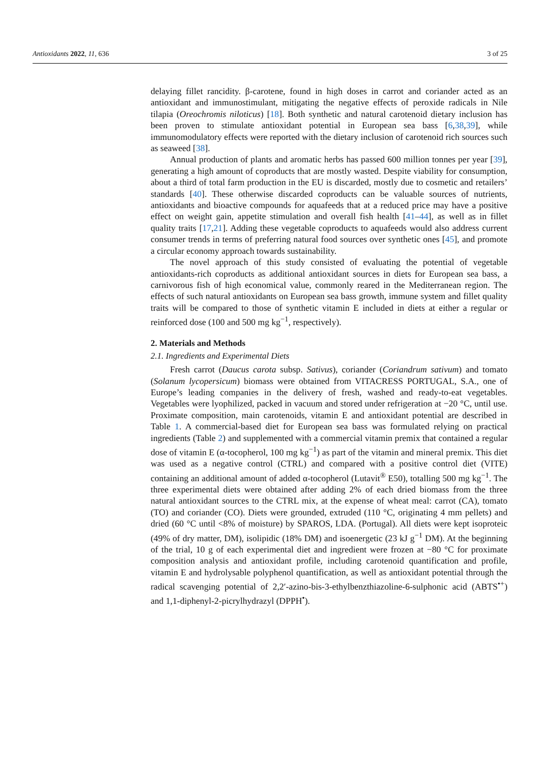Antioxidants 2022, 11, 636 3 of 25
delaying fillet rancidity. β-carotene, found in high doses in carrot and coriander acted as an antioxidant and immunostimulant, mitigating the negative effects of peroxide radicals in Nile tilapia (Oreochromis niloticus) [18]. Both synthetic and natural carotenoid dietary inclusion has been proven to stimulate antioxidant potential in European sea bass [6,38,39], while immunomodulatory effects were reported with the dietary inclusion of carotenoid rich sources such as seaweed [38].
Annual production of plants and aromatic herbs has passed 600 million tonnes per year [39], generating a high amount of coproducts that are mostly wasted. Despite viability for consumption, about a third of total farm production in the EU is discarded, mostly due to cosmetic and retailers’ standards [40]. These otherwise discarded coproducts can be valuable sources of nutrients, antioxidants and bioactive compounds for aquafeeds that at a reduced price may have a positive effect on weight gain, appetite stimulation and overall fish health [41–44], as well as in fillet quality traits [17,21]. Adding these vegetable coproducts to aquafeeds would also address current consumer trends in terms of preferring natural food sources over synthetic ones [45], and promote a circular economy approach towards sustainability.
The novel approach of this study consisted of evaluating the potential of vegetable antioxidants-rich coproducts as additional antioxidant sources in diets for European sea bass, a carnivorous fish of high economical value, commonly reared in the Mediterranean region. The effects of such natural antioxidants on European sea bass growth, immune system and fillet quality traits will be compared to those of synthetic vitamin E included in diets at either a regular or reinforced dose (100 and 500 mg kg<sup>−1</sup>, respectively).
2. Materials and Methods
2.1. Ingredients and Experimental Diets
Fresh carrot (Daucus carota subsp. Sativus), coriander (Coriandrum sativum) and tomato (Solanum lycopersicum) biomass were obtained from VITACRESS PORTUGAL, S.A., one of Europe’s leading companies in the delivery of fresh, washed and ready-to-eat vegetables. Vegetables were lyophilized, packed in vacuum and stored under refrigeration at −20 °C, until use. Proximate composition, main carotenoids, vitamin E and antioxidant potential are described in Table 1. A commercial-based diet for European sea bass was formulated relying on practical ingredients (Table 2) and supplemented with a commercial vitamin premix that contained a regular dose of vitamin E (α-tocopherol, 100 mg kg<sup>−1</sup>) as part of the vitamin and mineral premix. This diet was used as a negative control (CTRL) and compared with a positive control diet (VITE) containing an additional amount of added α-tocopherol (Lutavit<sup>®</sup> E50), totalling 500 mg kg<sup>−1</sup>. The three experimental diets were obtained after adding 2% of each dried biomass from the three natural antioxidant sources to the CTRL mix, at the expense of wheat meal: carrot (CA), tomato (TO) and coriander (CO). Diets were grounded, extruded (110 °C, originating 4 mm pellets) and dried (60 °C until <8% of moisture) by SPAROS, LDA. (Portugal). All diets were kept isoproteic (49% of dry matter, DM), isolipidic (18% DM) and isoenergetic (23 kJ g<sup>−1</sup> DM). At the beginning of the trial, 10 g of each experimental diet and ingredient were frozen at −80 °C for proximate composition analysis and antioxidant profile, including carotenoid quantification and profile, vitamin E and hydrolysable polyphenol quantification, as well as antioxidant potential through the radical scavenging potential of 2,2′-azino-bis-3-ethylbenzthiazoline-6-sulphonic acid (ABTS<sup>•+</sup>) and 1,1-diphenyl-2-picrylhydrazyl (DPPH<sup>•</sup>).